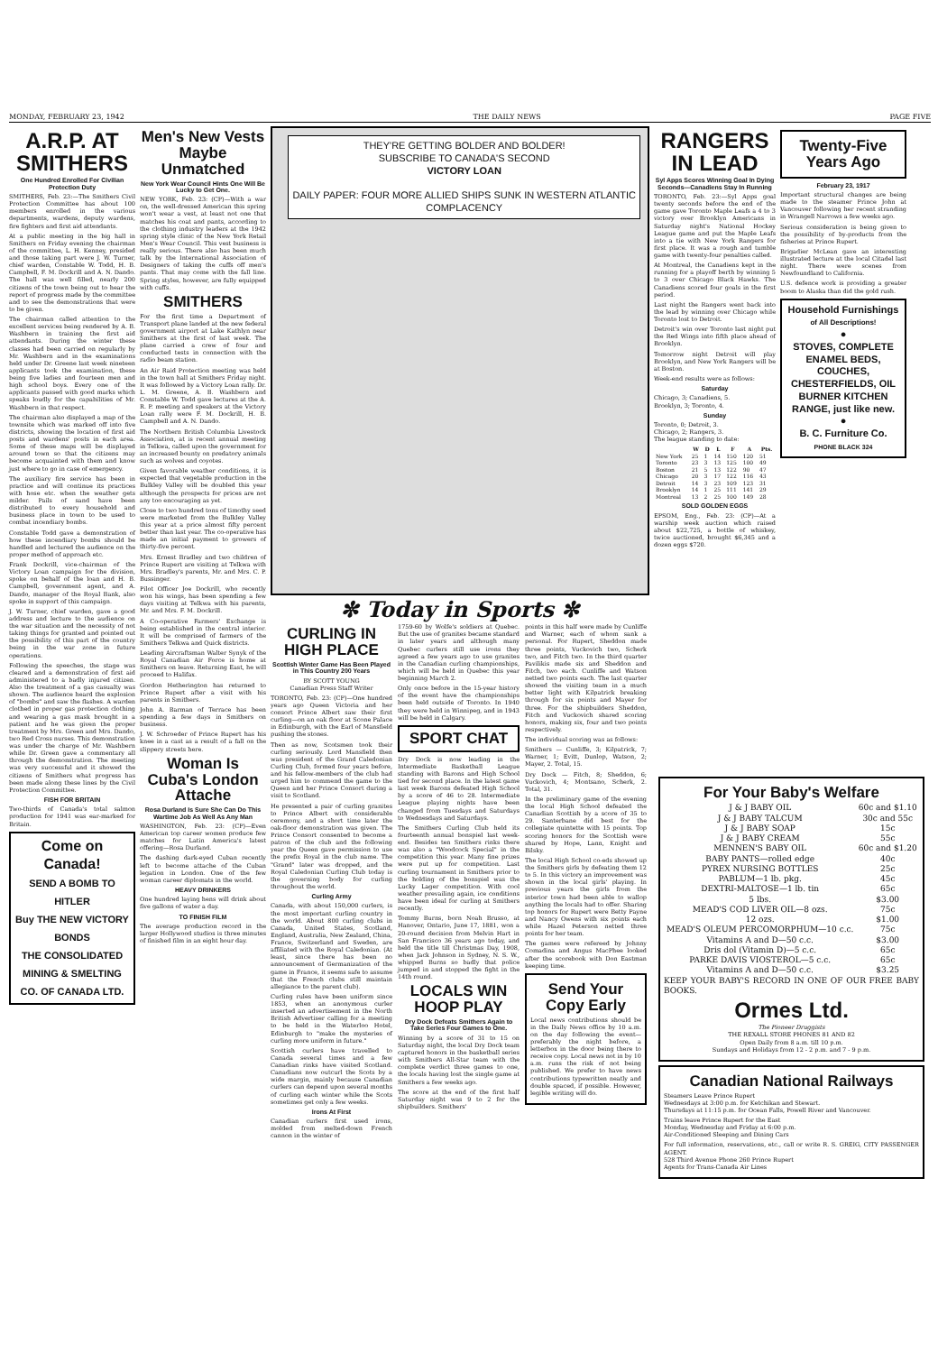MONDAY, FEBRUARY 23, 1942 THE DAILY NEWS PAGE FIVE
A.R.P. AT SMITHERS
One Hundred Enrolled For Civilian Protection Duty
SMITHERS, Feb. 23:—The Smithers Civil Protection Committee has about 100 members enrolled in the various departments, wardens, deputy wardens, fire fighters and first aid attendants.
At a public meeting in the big hall in Smithers on Friday evening the chairman of the committee, L. H. Kenney, presided and those taking part were J. W. Turner, chief warden, Constable W. Todd, H. B. Campbell, F. M. Dockrill and A. N. Dando. The hall was well filled, nearly 200 citizens of the town being out to hear the report of progress made by the committee and to see the demonstrations that were to be given.
The chairman called attention to the excellent services being rendered by A. B. Washbern in training the first aid attendants. During the winter these classes had been carried on regularly by Mr. Washbern and in the examinations held under Dr. Greene last week nineteen applicants took the examination, these being five ladies and fourteen men and high school boys. Every one of the applicants passed with good marks which speaks loudly for the capabilities of Mr. Washbern in that respect.
The chairman also displayed a map of the townsite which was marked off into five districts, showing the location of first aid posts and wardens' posts in each area. Some of these maps will be displayed around town so that the citizens may become acquainted with them and know just where to go in case of emergency.
The auxiliary fire service has been in practice and will continue its practices with hose etc. when the weather gets milder. Pails of sand have been distributed to every household and business place in town to be used to combat incendiary bombs.
Constable Todd gave a demonstration of how these incendiary bombs should be handled and lectured the audience on the proper method of approach etc.
Frank Dockrill, vice-chairman of the Victory Loan campaign for the division, spoke on behalf of the loan and H. B. Campbell, government agent, and A. Dando, manager of the Royal Bank, also spoke in support of this campaign.
J. W. Turner, chief warden, gave a good address and lecture to the audience on the war situation and the necessity of not taking things for granted and pointed out the possibility of this part of the country being in the war zone in future operations.
Following the speeches, the stage was cleared and a demonstration of first aid administered to a badly injured citizen. Also the treatment of a gas casualty was shown. The audience heard the explosion of "bombs" and saw the flashes. A warden clothed in proper gas protection clothing and wearing a gas mask brought in a patient and he was given the proper treatment by Mrs. Green and Mrs. Dando, two Red Cross nurses. This demonstration was under the charge of Mr. Washbern while Dr. Green gave a commentary all through the demonstration. The meeting was very successful and it showed the citizens of Smithers what progress has been made along these lines by the Civil Protection Committee.
FISH FOR BRITAIN
Two-thirds of Canada's total salmon production for 1941 was ear-marked for Britain.
Come on Canada!
SEND A BOMB TO HITLER
Buy THE NEW VICTORY BONDS
THE CONSOLIDATED MINING & SMELTING CO. OF CANADA LTD.
Men's New Vests Maybe Unmatched
New York Wear Council Hints One Will Be Lucky to Get One.
NEW YORK, Feb. 23: (CP)—With a war on, the well-dressed American this spring won't wear a vest, at least not one that matches his coat and pants, according to the clothing industry leaders at the 1942 spring style clinic of the New York Retail Men's Wear Council. This vest business is really serious. There also has been much talk by the International Association of Designers of taking the cuffs off men's pants. That may come with the fall line. Spring styles, however, are fully equipped with cuffs.
SMITHERS
For the first time a Department of Transport plane landed at the new federal government airport at Lake Kathlyn near Smithers at the first of last week. The plane carried a crew of four and conducted tests in connection with the radio beam station.
An Air Raid Protection meeting was held in the town hall at Smithers Friday night. It was followed by a Victory Loan rally. Dr. L. M. Greene, A. B. Washbern and Constable W. Todd gave lectures at the A. R. P. meeting and speakers at the Victory Loan rally were F. M. Dockrill, H. B. Campbell and A. N. Dando.
The Northern British Columbia Livestock Association, at is recent annual meeting in Telkwa, called upon the government for an increased bounty on predatory animals such as wolves and coyotes.
Given favorable weather conditions, it is expected that vegetable production in the Bulkley Valley will be doubled this year although the prospects for prices are not any too encouraging as yet.
Close to two hundred tons of timothy seed were marketed from the Bulkley Valley this year at a price almost fifty percent better than last year. The co-operative has made an initial payment to growers of thirty-five percent.
Mrs. Ernest Bradley and two children of Prince Rupert are visiting at Telkwa with Mrs. Bradley's parents, Mr. and Mrs. C. P. Bussinger.
Pilot Officer Joe Dockrill, who recently won his wings, has been spending a few days visiting at Telkwa with his parents, Mr. and Mrs. F. M. Dockrill.
A Co-operative Farmers' Exchange is being established in the central interior. It will be comprised of farmers of the Smithers Telkwa and Quick districts.
Leading Aircraftsman Walter Synyk of the Royal Canadian Air Force is home at Smithers on leave. Returning East, he will proceed to Halifax.
Gordon Hetherington has returned to Prince Rupert after a visit with his parents in Smithers.
John A. Barman of Terrace has been spending a few days in Smithers on business.
J. W. Schroeder of Prince Rupert has his knee in a cast as a result of a fall on the slippery streets here.
Woman Is Cuba's London Attache
Rosa Durland Is Sure She Can Do This Wartime Job As Well As Any Man
WASHINGTON, Feb. 23: (CP)—Even American top career women produce few matches for Latin America's latest offering—Rosa Durland.
The dashing dark-eyed Cuban recently left to become attache of the Cuban legation in London. One of the few woman career diplomats in the world.
HEAVY DRINKERS
One hundred laying hens will drink about five gallons of water a day.
TO FINISH FILM
The average production record in the larger Hollywood studios is three minutes of finished film in an eight hour day.
THEY'RE GETTING BOLDER AND BOLDER!
SUBSCRIBE TO CANADA'S SECOND
VICTORY LOAN
DAILY PAPER: FOUR MORE ALLIED SHIPS SUNK IN WESTERN ATLANTIC
COMPLACENCY
✼ Today in Sports ✼
CURLING IN HIGH PLACE
Scottish Winter Game Has Been Played in This Country 200 Years
BY SCOTT YOUNG
Canadian Press Staff Writer
TORONTO, Feb. 23: (CP)—One hundred years ago Queen Victoria and her consort Prince Albert saw their first curling—on an oak floor at Scone Palace in Edinburgh, with the Earl of Mansfield pushing the stones.
Then as now, Scotsmen took their curling seriously. Lord Mansfield then was president of the Grand Caledonian Curling Club, formed four years before, and his fellow-members of the club had urged him to commend the game to the Queen and her Prince Consort during a visit to Scotland.
He presented a pair of curling granites to Prince Albert with considerable ceremony, and a short time later the oak-floor demonstration was given. The Prince Consort consented to become a patron of the club and the following year the Queen gave permission to use the prefix Royal in the club name. The "Grand" later was dropped, and the Royal Caledonian Curling Club today is the governing body for curling throughout the world.
Curling Army
Canada, with about 150,000 curlers, is the most important curling country in the world. About 800 curling clubs in Canada, United States, Scotland, England, Australia, New Zealand, China, France, Switzerland and Sweden, are affiliated with the Royal Caledonian. (At least, since there has been no announcement of Germanization of the game in France, it seems safe to assume that the French clubs still maintain allegiance to the parent club).
Curling rules have been uniform since 1853, when an anonymous curler inserted an advertisement in the North British Advertiser calling for a meeting to be held in the Waterloo Hotel, Edinburgh to "make the mysteries of curling more uniform in future."
Scottish curlers have travelled to Canada several times and a few Canadian rinks have visited Scotland. Canadians now outcurl the Scots by a wide margin, mainly because Canadian curlers can depend upon several months of curling each winter while the Scots sometimes get only a few weeks.
Irons At First
Canadian curlers first used irons, molded from melted-down French cannon in the winter of
1759-60 by Wolfe's soldiers at Quebec. But the use of granites became standard in later years and although many Quebec curlers still use irons they agreed a few years ago to use granites in the Canadian curling championships, which will be held in Quebec this year beginning March 2.
Only once before in the 15-year history of the event have the championships been held outside of Toronto. In 1940 they were held in Winnipeg, and in 1943 will be held in Calgary.
SPORT CHAT
Dry Dock is now leading in the Intermediate Basketball League standing with Barons and High School tied for second place. In the latest game last week Barons defeated High School by a score of 46 to 28. Intermediate League playing nights have been changed from Tuesdays and Saturdays to Wednesdays and Saturdays.
The Smithers Curling Club held its fourteenth annual bonspiel last week-end. Besides ten Smithers rinks there was also a "Woodcock Special" in the competition this year. Many fine prizes were put up for competition. Last curling tournament in Smithers prior to the holding of the bonspiel was the Lucky Lager competition. With cool weather prevailing again, ice conditions have been ideal for curling at Smithers recently.
Tommy Burns, born Noah Brusso, at Hanover, Ontario, June 17, 1881, won a 20-round decision from Melvin Hart in San Francisco 36 years ago today, and held the title till Christmas Day, 1908, when Jack Johnson in Sydney, N. S. W., whipped Burns so badly that police jumped in and stopped the fight in the 14th round.
LOCALS WIN HOOP PLAY
Dry Dock Defeats Smithers Again to Take Series Four Games to One.
Winning by a score of 31 to 15 on Saturday night, the local Dry Dock team captured honors in the basketball series with Smithers All-Star team with the complete verdict three games to one, the locals having lost the single game at Smithers a few weeks ago.
The score at the end of the first half Saturday night was 9 to 2 for the shipbuilders. Smithers'
points in this half were made by Cunliffe and Warner, each of whom sank a personal. For Rupert, Sheddon made three points, Vuckovich two, Scherk two, and Fitch two. In the third quarter Pavilikis made six and Sheddon and Fitch, two each. Cunliffe and Watson netted two points each. The last quarter showed the visiting team in a much better light with Kilpatrick breaking through for six points and Mayer for three. For the shipbuilders Sheddon, Fitch and Vuckovich shared scoring honors, making six, four and two points respectively.
The individual scoring was as follows:
Smithers — Cunliffe, 3; Kilpatrick, 7; Warner, 1; Evitt, Dunlop, Watson, 2; Mayer, 2. Total, 15.
Dry Dock — Fitch, 8; Sheddon, 6; Vuckovich, 4; Montsano, Scherk, 2. Total, 31.
In the preliminary game of the evening the local High School defeated the Canadian Scottish by a score of 35 to 29. Santerbane did best for the collegiate quintette with 15 points. Top scoring honors for the Scottish were shared by Hope, Lann, Knight and Bilsky.
The local High School co-eds showed up the Smithers girls by defeating them 12 to 5. In this victory an improvement was shown in the local girls' playing. In previous years the girls from the interior town had been able to wallop anything the locals had to offer. Sharing top honors for Rupert were Betty Payne and Nancy Owens with six points each while Hazel Peterson netted three points for her team.
The games were refereed by Johnny Comadina and Angus MacPhee looked after the scorebook with Don Eastman keeping time.
Send Your Copy Early
Local news contributions should be in the Daily News office by 10 a.m. on the day following the event—preferably the night before, a letterbox in the door being there to receive copy. Local news not in by 10 a.m. runs the risk of not being published. We prefer to have news contributions typewritten neatly and double spaced, if possible. However, legible writing will do.
RANGERS IN LEAD
Syl Apps Scores Winning Goal In Dying Seconds—Canadiens Stay In Running
TORONTO, Feb. 23:—Syl Apps goal twenty seconds before the end of the game gave Toronto Maple Leafs a 4 to 3 victory over Brooklyn Americans in Saturday night's National Hockey League game and put the Maple Leafs into a tie with New York Rangers for first place. It was a rough and tumble game with twenty-four penalties called.
At Montreal, the Canadiens kept in the running for a playoff berth by winning 5 to 3 over Chicago Black Hawks. The Canadiens scored four goals in the first period.
Last night the Rangers went back into the lead by winning over Chicago while Toronto lost to Detroit.
Detroit's win over Toronto last night put the Red Wings into fifth place ahead of Brooklyn.
Tomorrow night Detroit will play Brooklyn, and New York Rangers will be at Boston.
Week-end results were as follows:
Saturday
Chicago, 3; Canadiens, 5.
Brooklyn, 3; Toronto, 4.
Sunday
Toronto, 0; Detroit, 3.
Chicago, 2; Rangers, 3.
The league standing to date:
| | W | D | L | F | A | Pts. |
| --- | --- | --- | --- | --- | --- | --- |
| New York | 25 | 1 | 14 | 150 | 120 | 51 |
| Toronto | 23 | 3 | 13 | 125 | 100 | 49 |
| Boston | 21 | 5 | 13 | 122 | 90 | 47 |
| Chicago | 20 | 3 | 17 | 122 | 116 | 43 |
| Detroit | 14 | 3 | 23 | 109 | 123 | 31 |
| Brooklyn | 14 | 1 | 25 | 111 | 141 | 29 |
| Montreal | 13 | 2 | 25 | 100 | 149 | 28 |
SOLD GOLDEN EGGS
EPSOM, Eng., Feb. 23: (CP)—At a warship week auction which raised about $22,725, a bottle of whiskey, twice auctioned, brought $6,345 and a dozen eggs $720.
Twenty-Five Years Ago
February 23, 1917
Important structural changes are being made to the steamer Prince John at Vancouver following her recent stranding in Wrangell Narrows a few weeks ago.
Serious consideration is being given to the possibility of by-products from the fisheries at Prince Rupert.
Brigadier McLean gave an interesting illustrated lecture at the local Citadel last night. There were scenes from Newfoundland to California.
U.S. defence work is providing a greater boom to Alaska than did the gold rush.
Household Furnishings
of All Descriptions!
●
STOVES, COMPLETE ENAMEL BEDS, COUCHES, CHESTERFIELDS, OIL BURNER KITCHEN RANGE, just like new.
●
B. C. Furniture Co.
PHONE BLACK 324
For Your Baby's Welfare
| J & J BABY OIL | 60c and $1.10 |
| J & J BABY TALCUM | 30c and 55c |
| J & J BABY SOAP | 15c |
| J & J BABY CREAM | 55c |
| MENNEN'S BABY OIL | 60c and $1.20 |
| BABY PANTS—rolled edge | 40c |
| PYREX NURSING BOTTLES | 25c |
| PABLUM—1 lb. pkg. | 45c |
| DEXTRI-MALTOSE—1 lb. tin | 65c |
| 5 lbs. | $3.00 |
| MEAD'S COD LIVER OIL—8 ozs. | 75c |
| 12 ozs. | $1.00 |
| MEAD'S OLEUM PERCOMORPHUM—10 c.c. | 75c |
| Vitamins A and D—50 c.c. | $3.00 |
| Dris dol (Vitamin D)—5 c.c. | 65c |
| PARKE DAVIS VIOSTEROL—5 c.c. | 65c |
| Vitamins A and D—50 c.c. | $3.25 |
KEEP YOUR BABY'S RECORD IN ONE OF OUR FREE BABY BOOKS.
Ormes Ltd.
The Pioneer Druggists
THE REXALL STORE PHONES 81 AND 82
Open Daily from 8 a.m. till 10 p.m.
Sundays and Holidays from 12 - 2 p.m. and 7 - 9 p.m.
Canadian National Railways
Steamers Leave Prince Rupert
Wednesdays at 3:00 p.m. for Ketchikan and Stewart.
Thursdays at 11:15 p.m. for Ocean Falls, Powell River and Vancouver.
Trains leave Prince Rupert for the East
Monday, Wednesday and Friday at 6:00 p.m.
Air-Conditioned Sleeping and Dining Cars
For full information, reservations, etc., call or write R. S. GREIG, CITY PASSENGER AGENT.
528 Third Avenue Phone 260 Prince Rupert
Agents for Trans-Canada Air Lines